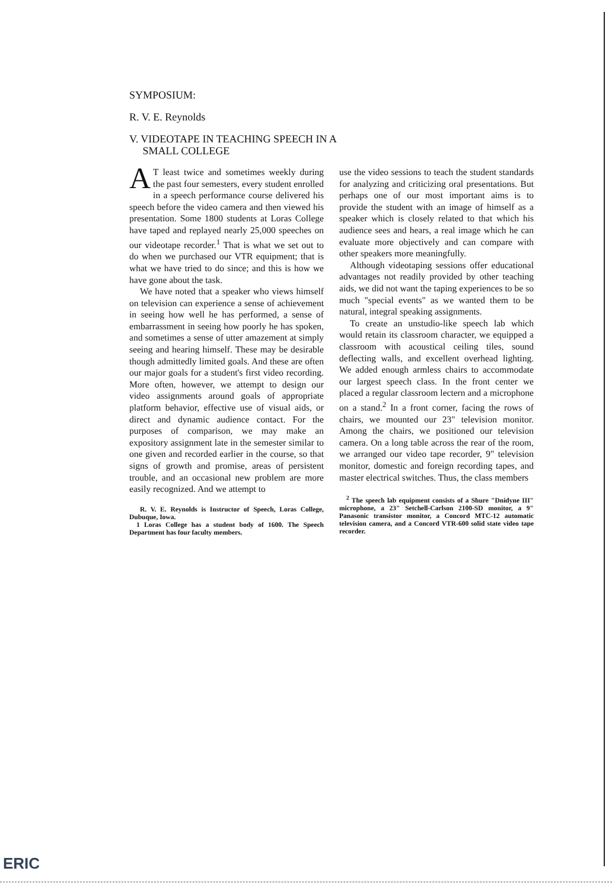SYMPOSIUM:
R. V. E. Reynolds
V. VIDEOTAPE IN TEACHING SPEECH IN A
SMALL COLLEGE
AT least twice and sometimes weekly during the past four semesters, every student enrolled in a speech performance course delivered his speech before the video camera and then viewed his presentation. Some 1800 students at Loras College have taped and replayed nearly 25,000 speeches on our videotape recorder.<sup>1</sup> That is what we set out to do when we purchased our VTR equipment; that is what we have tried to do since; and this is how we have gone about the task.
We have noted that a speaker who views himself on television can experience a sense of achievement in seeing how well he has performed, a sense of embarrassment in seeing how poorly he has spoken, and sometimes a sense of utter amazement at simply seeing and hearing himself. These may be desirable though admittedly limited goals. And these are often our major goals for a student's first video recording. More often, however, we attempt to design our video assignments around goals of appropriate platform behavior, effective use of visual aids, or direct and dynamic audience contact. For the purposes of comparison, we may make an expository assignment late in the semester similar to one given and recorded earlier in the course, so that signs of growth and promise, areas of persistent trouble, and an occasional new problem are more easily recognized. And we attempt to
R. V. E. Reynolds is Instructor of Speech, Loras College, Dubuque, Iowa.
1 Loras College has a student body of 1600. The Speech Department has four faculty members.
use the video sessions to teach the student standards for analyzing and criticizing oral presentations. But perhaps one of our most important aims is to provide the student with an image of himself as a speaker which is closely related to that which his audience sees and hears, a real image which he can evaluate more objectively and can compare with other speakers more meaningfully.
Although videotaping sessions offer educational advantages not readily provided by other teaching aids, we did not want the taping experiences to be so much "special events" as we wanted them to be natural, integral speaking assignments.
To create an unstudio-like speech lab which would retain its classroom character, we equipped a classroom with acoustical ceiling tiles, sound deflecting walls, and excellent overhead lighting. We added enough armless chairs to accommodate our largest speech class. In the front center we placed a regular classroom lectern and a microphone on a stand.<sup>2</sup> In a front corner, facing the rows of chairs, we mounted our 23" television monitor. Among the chairs, we positioned our television camera. On a long table across the rear of the room, we arranged our video tape recorder, 9" television monitor, domestic and foreign recording tapes, and master electrical switches. Thus, the class members
<sup>2</sup> The speech lab equipment consists of a Shure "Dnidyne III" microphone, a 23" Setchell-Carlson 2100-SD monitor, a 9" Panasonic transistor monitor, a Concord MTC-12 automatic television camera, and a Concord VTR-600 solid state video tape recorder.
ERIC